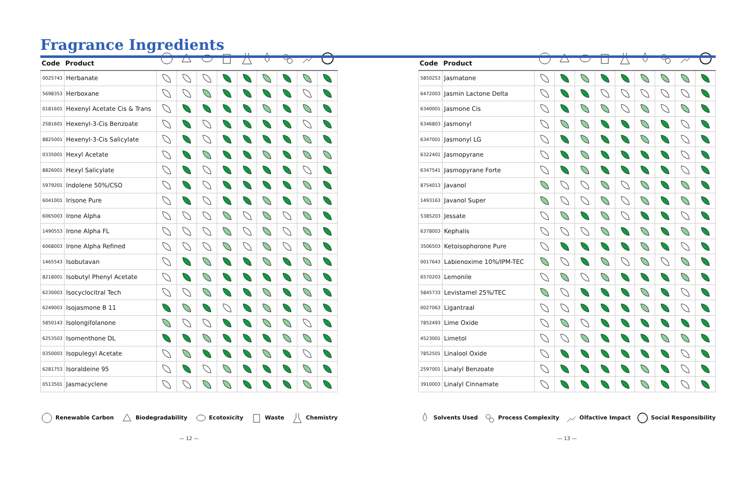Fragrance Ingredients
| Code | Product | | | | | | | | | |
| --- | --- | --- | --- | --- | --- | --- | --- | --- | --- | --- |
| 0025743 | Herbanate | | | | | | | | | |
| 5698353 | Herboxane | | | | | | | | | |
| 0181601 | Hexenyl Acetate Cis & Trans | | | | | | | | | |
| 2581601 | Hexenyl-3-Cis Benzoate | | | | | | | | | |
| 8825001 | Hexenyl-3-Cis Salicylate | | | | | | | | | |
| 0335001 | Hexyl Acetate | | | | | | | | | |
| 8826001 | Hexyl Salicylate | | | | | | | | | |
| 5979201 | Indolene 50%/CSO | | | | | | | | | |
| 6041001 | Irisone Pure | | | | | | | | | |
| 6065003 | Irone Alpha | | | | | | | | | |
| 1490553 | Irone Alpha FL | | | | | | | | | |
| 6068003 | Irone Alpha Refined | | | | | | | | | |
| 1465543 | Isobutavan | | | | | | | | | |
| 8218001 | Isobutyl Phenyl Acetate | | | | | | | | | |
| 6230003 | Isocyclocitral Tech | | | | | | | | | |
| 6249003 | Isojasmone B 11 | | | | | | | | | |
| 5850143 | Isolongifolanone | | | | | | | | | |
| 6253503 | Isomenthone DL | | | | | | | | | |
| 0350003 | Isopulegyl Acetate | | | | | | | | | |
| 6281753 | Isoraldeine 95 | | | | | | | | | |
| 0513501 | Jasmacyclene | | | | | | | | | |
Renewable Carbon Biodegradability Ecotoxicity Waste Chemistry
— 12 —
| Code | Product | | | | | | | | | |
| --- | --- | --- | --- | --- | --- | --- | --- | --- | --- | --- |
| 5850253 | Jasmatone | | | | | | | | | |
| 6472003 | Jasmin Lactone Delta | | | | | | | | | |
| 6340001 | Jasmone Cis | | | | | | | | | |
| 6346803 | Jasmonyl | | | | | | | | | |
| 6347001 | Jasmonyl LG | | | | | | | | | |
| 6322401 | Jasmopyrane | | | | | | | | | |
| 6347541 | Jasmopyrane Forte | | | | | | | | | |
| 8754013 | Javanol | | | | | | | | | |
| 1493163 | Javanol Super | | | | | | | | | |
| 5385203 | Jessate | | | | | | | | | |
| 6378003 | Kephalis | | | | | | | | | |
| 3506503 | Ketoisophorone Pure | | | | | | | | | |
| 0017643 | Labienoxime 10%/IPM-TEC | | | | | | | | | |
| 6570203 | Lemonile | | | | | | | | | |
| 5845733 | Levistamel 25%/TEC | | | | | | | | | |
| 0027063 | Ligantraal | | | | | | | | | |
| 7852493 | Lime Oxide | | | | | | | | | |
| 4523001 | Limetol | | | | | | | | | |
| 7852501 | Linalool Oxide | | | | | | | | | |
| 2597001 | Linalyl Benzoate | | | | | | | | | |
| 3910003 | Linalyl Cinnamate | | | | | | | | | |
Solvents Used Process Complexity Olfactive Impact Social Responsibility
— 13 —